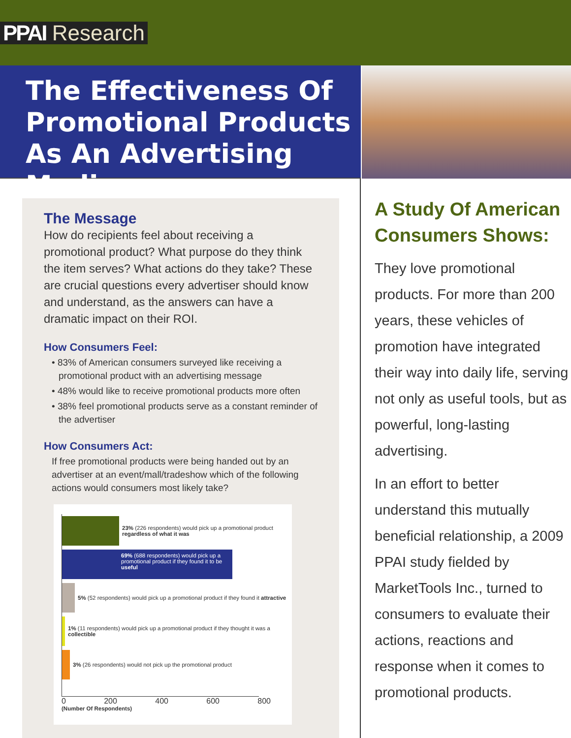PPAI Research
The Effectiveness Of
Promotional Products
As An Advertising Medium
The Message
How do recipients feel about receiving a promotional product? What purpose do they think the item serves? What actions do they take? These are crucial questions every advertiser should know and understand, as the answers can have a dramatic impact on their ROI.
How Consumers Feel:
• 83% of American consumers surveyed like receiving a promotional product with an advertising message
• 48% would like to receive promotional products more often
• 38% feel promotional products serve as a constant reminder of the advertiser
How Consumers Act:
If free promotional products were being handed out by an advertiser at an event/mall/tradeshow which of the following actions would consumers most likely take?
23% (226 respondents) would pick up a promotional product regardless of what it was
69% (688 respondents) would pick up a promotional product if they found it to be useful
5% (52 respondents) would pick up a promotional product if they found it attractive
1% (11 respondents) would pick up a promotional product if they thought it was a collectible
3% (26 respondents) would not pick up the promotional product
0 200 400 600 800
(Number Of Respondents)
A Study Of American Consumers Shows:
They love promotional products. For more than 200 years, these vehicles of promotion have integrated their way into daily life, serving not only as useful tools, but as powerful, long-lasting advertising.
In an effort to better understand this mutually beneficial relationship, a 2009 PPAI study fielded by MarketTools Inc., turned to consumers to evaluate their actions, reactions and response when it comes to promotional products.